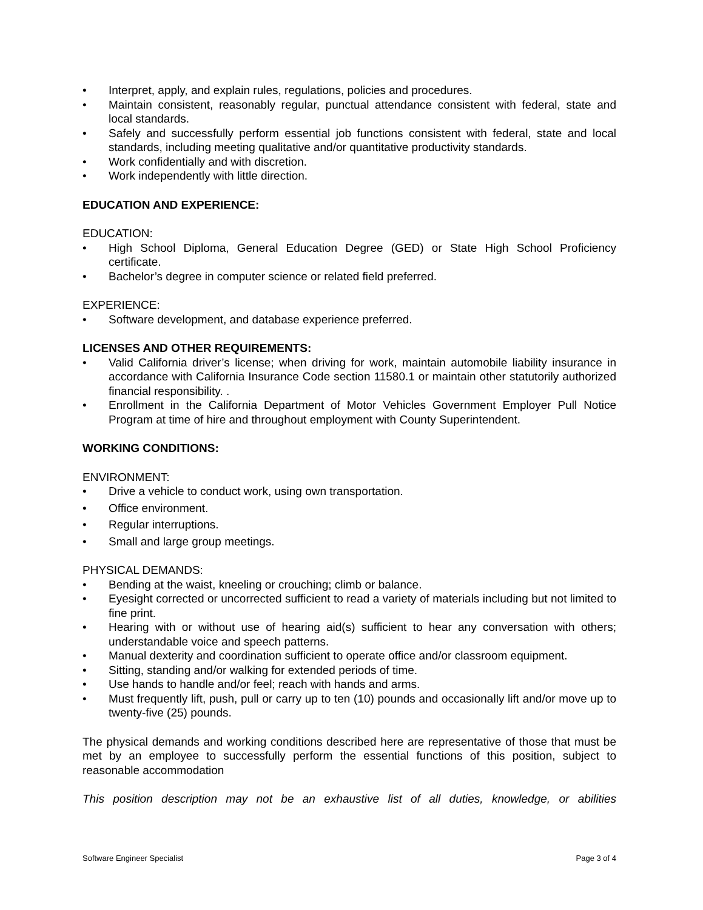• Interpret, apply, and explain rules, regulations, policies and procedures.
• Maintain consistent, reasonably regular, punctual attendance consistent with federal, state and local standards.
• Safely and successfully perform essential job functions consistent with federal, state and local standards, including meeting qualitative and/or quantitative productivity standards.
• Work confidentially and with discretion.
• Work independently with little direction.
EDUCATION AND EXPERIENCE:
EDUCATION:
• High School Diploma, General Education Degree (GED) or State High School Proficiency certificate.
• Bachelor’s degree in computer science or related field preferred.
EXPERIENCE:
• Software development, and database experience preferred.
LICENSES AND OTHER REQUIREMENTS:
• Valid California driver’s license; when driving for work, maintain automobile liability insurance in accordance with California Insurance Code section 11580.1 or maintain other statutorily authorized financial responsibility. .
• Enrollment in the California Department of Motor Vehicles Government Employer Pull Notice Program at time of hire and throughout employment with County Superintendent.
WORKING CONDITIONS:
ENVIRONMENT:
• Drive a vehicle to conduct work, using own transportation.
• Office environment.
• Regular interruptions.
• Small and large group meetings.
PHYSICAL DEMANDS:
• Bending at the waist, kneeling or crouching; climb or balance.
• Eyesight corrected or uncorrected sufficient to read a variety of materials including but not limited to fine print.
• Hearing with or without use of hearing aid(s) sufficient to hear any conversation with others; understandable voice and speech patterns.
• Manual dexterity and coordination sufficient to operate office and/or classroom equipment.
• Sitting, standing and/or walking for extended periods of time.
• Use hands to handle and/or feel; reach with hands and arms.
• Must frequently lift, push, pull or carry up to ten (10) pounds and occasionally lift and/or move up to twenty-five (25) pounds.
The physical demands and working conditions described here are representative of those that must be met by an employee to successfully perform the essential functions of this position, subject to reasonable accommodation
This position description may not be an exhaustive list of all duties, knowledge, or abilities
Software Engineer Specialist Page 3 of 4